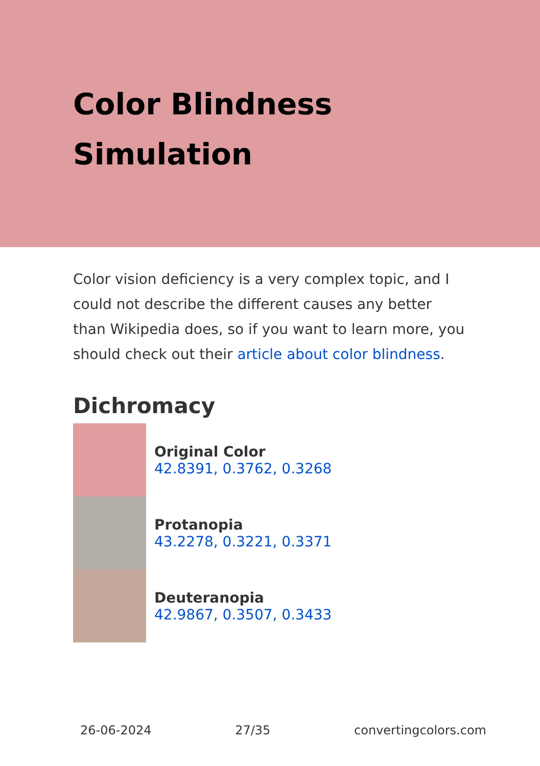Color Blindness Simulation
Color vision deficiency is a very complex topic, and I could not describe the different causes any better than Wikipedia does, so if you want to learn more, you should check out their article about color blindness.
Dichromacy
Original Color
42.8391, 0.3762, 0.3268
Protanopia
43.2278, 0.3221, 0.3371
Deuteranopia
42.9867, 0.3507, 0.3433
26-06-2024 27/35 convertingcolors.com